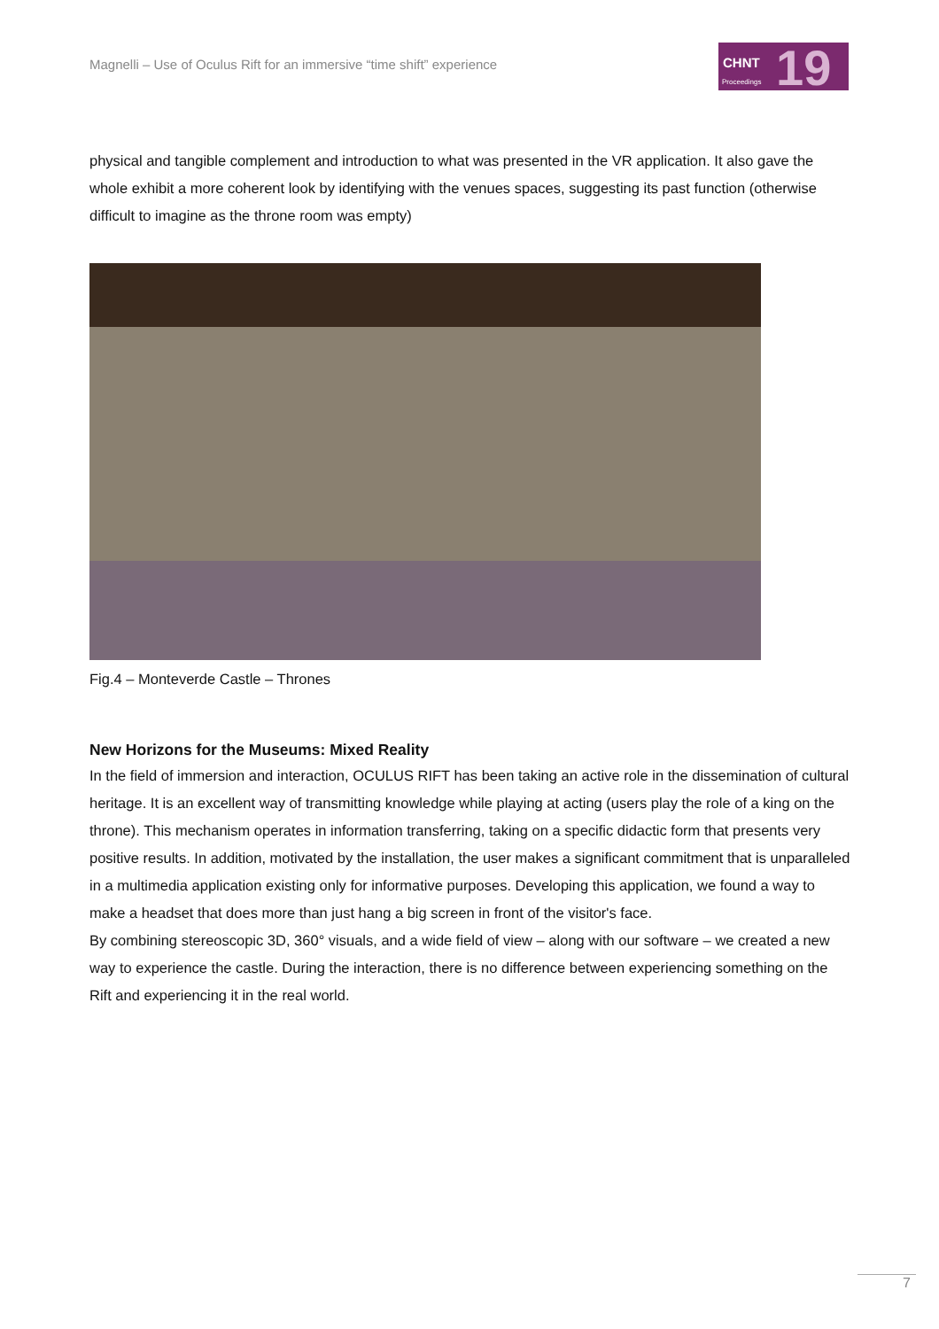Magnelli – Use of Oculus Rift for an immersive “time shift” experience
CHNT
Proceedings 19
physical and tangible complement and introduction to what was presented in the VR application. It also gave the whole exhibit a more coherent look by identifying with the venues spaces, suggesting its past function (otherwise difficult to imagine as the throne room was empty)
Fig.4 – Monteverde Castle – Thrones
New Horizons for the Museums: Mixed Reality
In the field of immersion and interaction, OCULUS RIFT has been taking an active role in the dissemination of cultural heritage. It is an excellent way of transmitting knowledge while playing at acting (users play the role of a king on the throne). This mechanism operates in information transferring, taking on a specific didactic form that presents very positive results. In addition, motivated by the installation, the user makes a significant commitment that is unparalleled in a multimedia application existing only for informative purposes. Developing this application, we found a way to make a headset that does more than just hang a big screen in front of the visitor's face.
By combining stereoscopic 3D, 360° visuals, and a wide field of view – along with our software – we created a new way to experience the castle. During the interaction, there is no difference between experiencing something on the Rift and experiencing it in the real world.
7